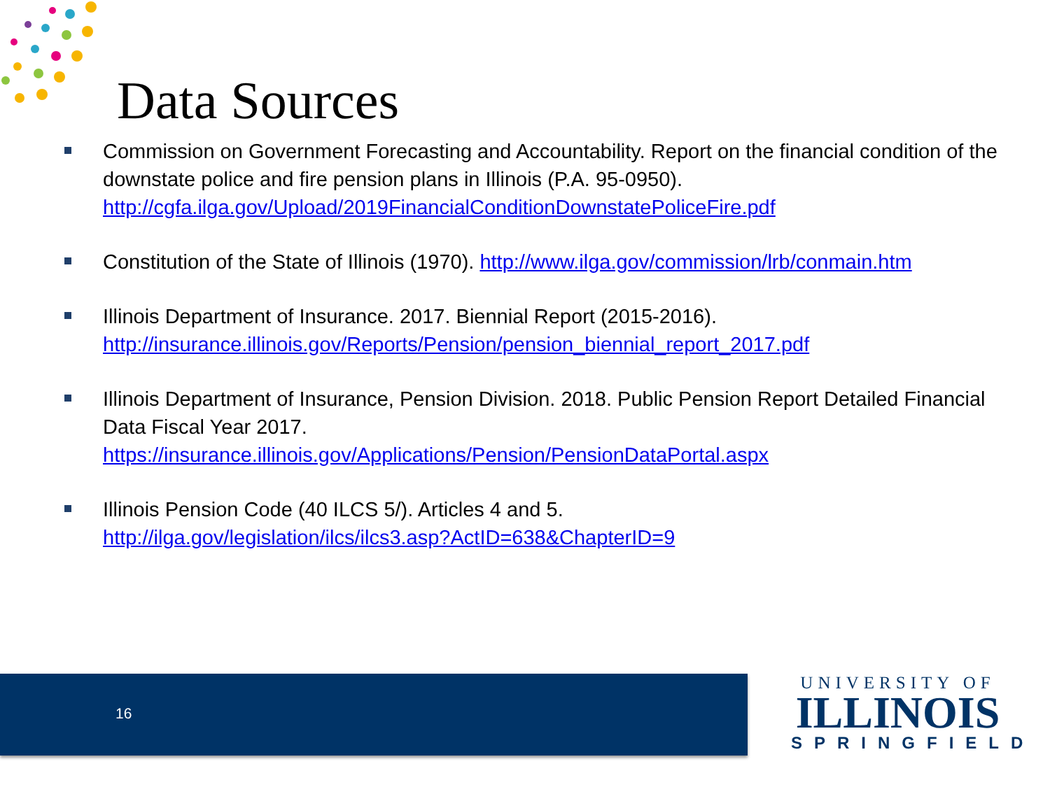Data Sources
Commission on Government Forecasting and Accountability. Report on the financial condition of the downstate police and fire pension plans in Illinois (P.A. 95-0950). http://cgfa.ilga.gov/Upload/2019FinancialConditionDownstatePoliceFire.pdf
Constitution of the State of Illinois (1970). http://www.ilga.gov/commission/lrb/conmain.htm
Illinois Department of Insurance. 2017. Biennial Report (2015-2016).
http://insurance.illinois.gov/Reports/Pension/pension_biennial_report_2017.pdf
Illinois Department of Insurance, Pension Division. 2018. Public Pension Report Detailed Financial Data Fiscal Year 2017.
https://insurance.illinois.gov/Applications/Pension/PensionDataPortal.aspx
Illinois Pension Code (40 ILCS 5/). Articles 4 and 5.
http://ilga.gov/legislation/ilcs/ilcs3.asp?ActID=638&ChapterID=9
16
UNIVERSITY OF
ILLINOIS
SPRINGFIELD